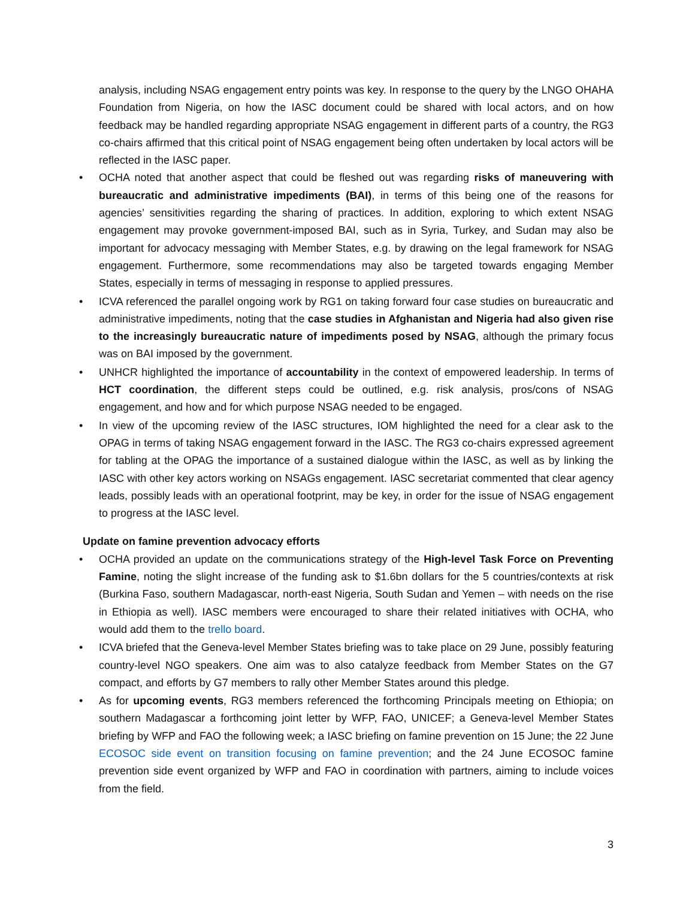analysis, including NSAG engagement entry points was key. In response to the query by the LNGO OHAHA Foundation from Nigeria, on how the IASC document could be shared with local actors, and on how feedback may be handled regarding appropriate NSAG engagement in different parts of a country, the RG3 co-chairs affirmed that this critical point of NSAG engagement being often undertaken by local actors will be reflected in the IASC paper.
• OCHA noted that another aspect that could be fleshed out was regarding risks of maneuvering with bureaucratic and administrative impediments (BAI), in terms of this being one of the reasons for agencies’ sensitivities regarding the sharing of practices. In addition, exploring to which extent NSAG engagement may provoke government-imposed BAI, such as in Syria, Turkey, and Sudan may also be important for advocacy messaging with Member States, e.g. by drawing on the legal framework for NSAG engagement. Furthermore, some recommendations may also be targeted towards engaging Member States, especially in terms of messaging in response to applied pressures.
• ICVA referenced the parallel ongoing work by RG1 on taking forward four case studies on bureaucratic and administrative impediments, noting that the case studies in Afghanistan and Nigeria had also given rise to the increasingly bureaucratic nature of impediments posed by NSAG, although the primary focus was on BAI imposed by the government.
• UNHCR highlighted the importance of accountability in the context of empowered leadership. In terms of HCT coordination, the different steps could be outlined, e.g. risk analysis, pros/cons of NSAG engagement, and how and for which purpose NSAG needed to be engaged.
• In view of the upcoming review of the IASC structures, IOM highlighted the need for a clear ask to the OPAG in terms of taking NSAG engagement forward in the IASC. The RG3 co-chairs expressed agreement for tabling at the OPAG the importance of a sustained dialogue within the IASC, as well as by linking the IASC with other key actors working on NSAGs engagement. IASC secretariat commented that clear agency leads, possibly leads with an operational footprint, may be key, in order for the issue of NSAG engagement to progress at the IASC level.
Update on famine prevention advocacy efforts
• OCHA provided an update on the communications strategy of the High-level Task Force on Preventing Famine, noting the slight increase of the funding ask to $1.6bn dollars for the 5 countries/contexts at risk (Burkina Faso, southern Madagascar, north-east Nigeria, South Sudan and Yemen – with needs on the rise in Ethiopia as well). IASC members were encouraged to share their related initiatives with OCHA, who would add them to the trello board.
• ICVA briefed that the Geneva-level Member States briefing was to take place on 29 June, possibly featuring country-level NGO speakers. One aim was to also catalyze feedback from Member States on the G7 compact, and efforts by G7 members to rally other Member States around this pledge.
• As for upcoming events, RG3 members referenced the forthcoming Principals meeting on Ethiopia; on southern Madagascar a forthcoming joint letter by WFP, FAO, UNICEF; a Geneva-level Member States briefing by WFP and FAO the following week; a IASC briefing on famine prevention on 15 June; the 22 June ECOSOC side event on transition focusing on famine prevention; and the 24 June ECOSOC famine prevention side event organized by WFP and FAO in coordination with partners, aiming to include voices from the field.
3